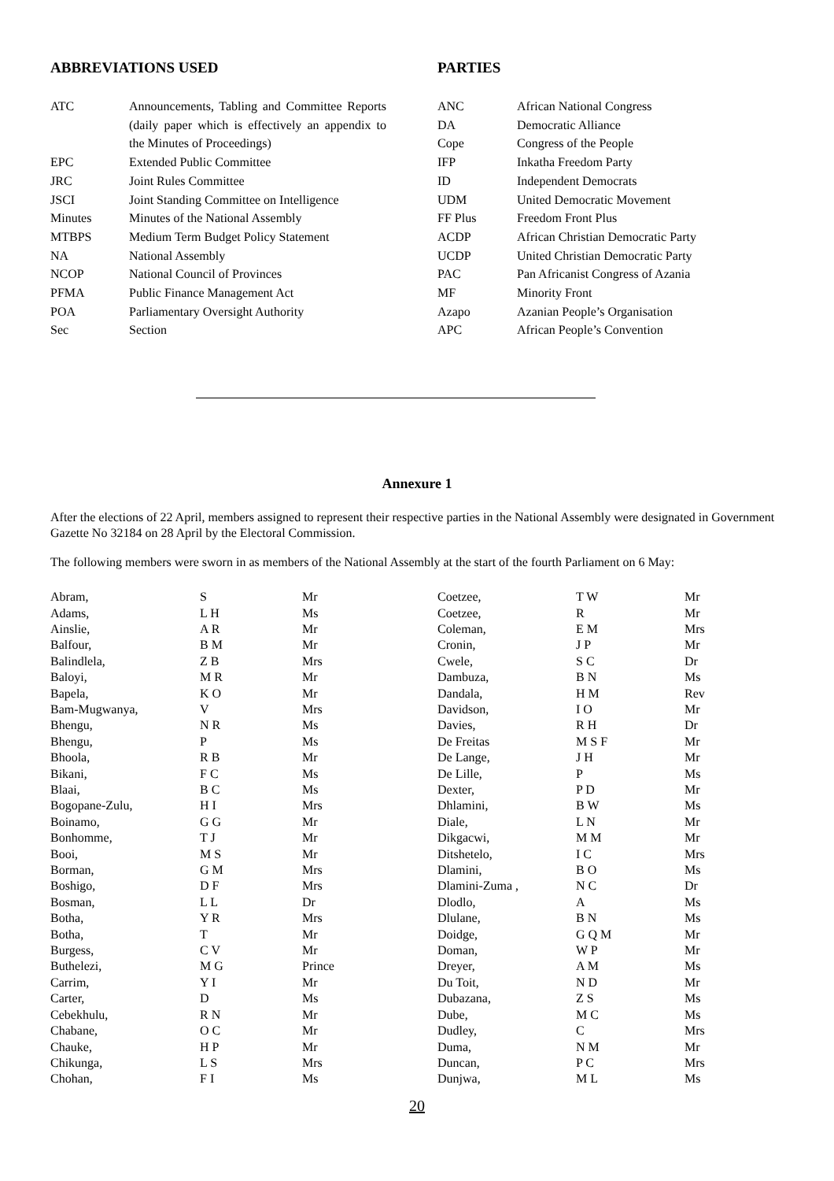ABBREVIATIONS USED
| ATC | Announcements, Tabling and Committee Reports (daily paper which is effectively an appendix to the Minutes of Proceedings) |
| EPC | Extended Public Committee |
| JRC | Joint Rules Committee |
| JSCI | Joint Standing Committee on Intelligence |
| Minutes | Minutes of the National Assembly |
| MTBPS | Medium Term Budget Policy Statement |
| NA | National Assembly |
| NCOP | National Council of Provinces |
| PFMA | Public Finance Management Act |
| POA | Parliamentary Oversight Authority |
| Sec | Section |
PARTIES
| ANC | African National Congress |
| DA | Democratic Alliance |
| Cope | Congress of the People |
| IFP | Inkatha Freedom Party |
| ID | Independent Democrats |
| UDM | United Democratic Movement |
| FF Plus | Freedom Front Plus |
| ACDP | African Christian Democratic Party |
| UCDP | United Christian Democratic Party |
| PAC | Pan Africanist Congress of Azania |
| MF | Minority Front |
| Azapo | Azanian People’s Organisation |
| APC | African People’s Convention |
Annexure 1
After the elections of 22 April, members assigned to represent their respective parties in the National Assembly were designated in Government Gazette No 32184 on 28 April by the Electoral Commission.
The following members were sworn in as members of the National Assembly at the start of the fourth Parliament on 6 May:
| Abram, | S | Mr |
| Adams, | L H | Ms |
| Ainslie, | A R | Mr |
| Balfour, | B M | Mr |
| Balindlela, | Z B | Mrs |
| Baloyi, | M R | Mr |
| Bapela, | K O | Mr |
| Bam-Mugwanya, | V | Mrs |
| Bhengu, | N R | Ms |
| Bhengu, | P | Ms |
| Bhoola, | R B | Mr |
| Bikani, | F C | Ms |
| Blaai, | B C | Ms |
| Bogopane-Zulu, | H I | Mrs |
| Boinamo, | G G | Mr |
| Bonhomme, | T J | Mr |
| Booi, | M S | Mr |
| Borman, | G M | Mrs |
| Boshigo, | D F | Mrs |
| Bosman, | L L | Dr |
| Botha, | Y R | Mrs |
| Botha, | T | Mr |
| Burgess, | C V | Mr |
| Buthelezi, | M G | Prince |
| Carrim, | Y I | Mr |
| Carter, | D | Ms |
| Cebekhulu, | R N | Mr |
| Chabane, | O C | Mr |
| Chauke, | H P | Mr |
| Chikunga, | L S | Mrs |
| Chohan, | F I | Ms |
| Coetzee, | T W | Mr |
| Coetzee, | R | Mr |
| Coleman, | E M | Mrs |
| Cronin, | J P | Mr |
| Cwele, | S C | Dr |
| Dambuza, | B N | Ms |
| Dandala, | H M | Rev |
| Davidson, | I O | Mr |
| Davies, | R H | Dr |
| De Freitas | M S F | Mr |
| De Lange, | J H | Mr |
| De Lille, | P | Ms |
| Dexter, | P D | Mr |
| Dhlamini, | B W | Ms |
| Diale, | L N | Mr |
| Dikgacwi, | M M | Mr |
| Ditshetelo, | I C | Mrs |
| Dlamini, | B O | Ms |
| Dlamini-Zuma , | N C | Dr |
| Dlodlo, | A | Ms |
| Dlulane, | B N | Ms |
| Doidge, | G Q M | Mr |
| Doman, | W P | Mr |
| Dreyer, | A M | Ms |
| Du Toit, | N D | Mr |
| Dubazana, | Z S | Ms |
| Dube, | M C | Ms |
| Dudley, | C | Mrs |
| Duma, | N M | Mr |
| Duncan, | P C | Mrs |
| Dunjwa, | M L | Ms |
20